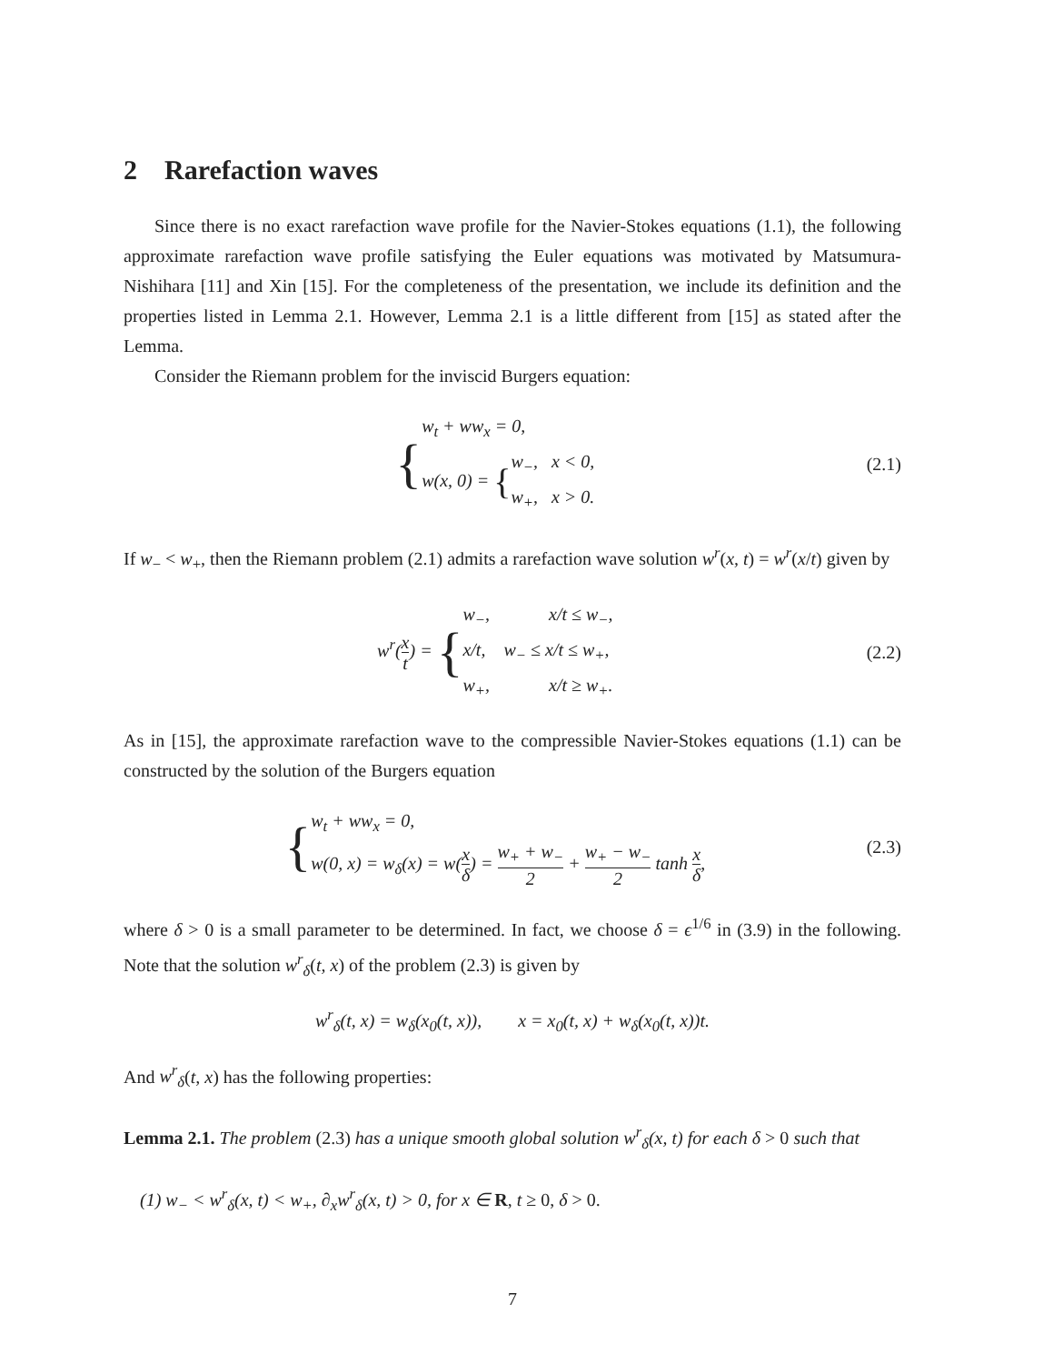2 Rarefaction waves
Since there is no exact rarefaction wave profile for the Navier-Stokes equations (1.1), the following approximate rarefaction wave profile satisfying the Euler equations was motivated by Matsumura-Nishihara [11] and Xin [15]. For the completeness of the presentation, we include its definition and the properties listed in Lemma 2.1. However, Lemma 2.1 is a little different from [15] as stated after the Lemma.
Consider the Riemann problem for the inviscid Burgers equation:
{w<sub>t</sub> + ww<sub>x</sub> = 0,
w(x, 0) = {w<sub>−</sub>, x < 0,
w<sub>+</sub>, x > 0.
(2.1)
If w<sub>−</sub> < w<sub>+</sub>, then the Riemann problem (2.1) admits a rarefaction wave solution w<sup>r</sup>(x, t) = w<sup>r</sup>(x/t) given by
w<sup>r</sup>(x t) = {w<sub>−</sub>, x/t ≤ w<sub>−</sub>,
x/t, w<sub>−</sub> ≤ x/t ≤ w<sub>+</sub>,
w<sub>+</sub>, x/t ≥ w<sub>+</sub>.
(2.2)
As in [15], the approximate rarefaction wave to the compressible Navier-Stokes equations (1.1) can be constructed by the solution of the Burgers equation
{w<sub>t</sub> + ww<sub>x</sub> = 0,
w(0, x) = w<sub>δ</sub>(x) = w(x δ) = w<sub>+</sub> + w<sub>−</sub> 2 + w<sub>+</sub> − w<sub>−</sub> 2 tanh x δ,
(2.3)
where δ > 0 is a small parameter to be determined. In fact, we choose δ = ϵ<sup>1/6</sup> in (3.9) in the following. Note that the solution w<sup>r</sup><sub>δ</sub>(t, x) of the problem (2.3) is given by
w<sup>r</sup><sub>δ</sub>(t, x) = w<sub>δ</sub>(x<sub>0</sub>(t, x)), x = x<sub>0</sub>(t, x) + w<sub>δ</sub>(x<sub>0</sub>(t, x))t.
And w<sup>r</sup><sub>δ</sub>(t, x) has the following properties:
Lemma 2.1. The problem (2.3) has a unique smooth global solution w<sup>r</sup><sub>δ</sub>(x, t) for each δ > 0 such that
(1) w<sub>−</sub> < w<sup>r</sup><sub>δ</sub>(x, t) < w<sub>+</sub>, ∂<sub>x</sub>w<sup>r</sup><sub>δ</sub>(x, t) > 0, for x ∈ R, t ≥ 0, δ > 0.
7